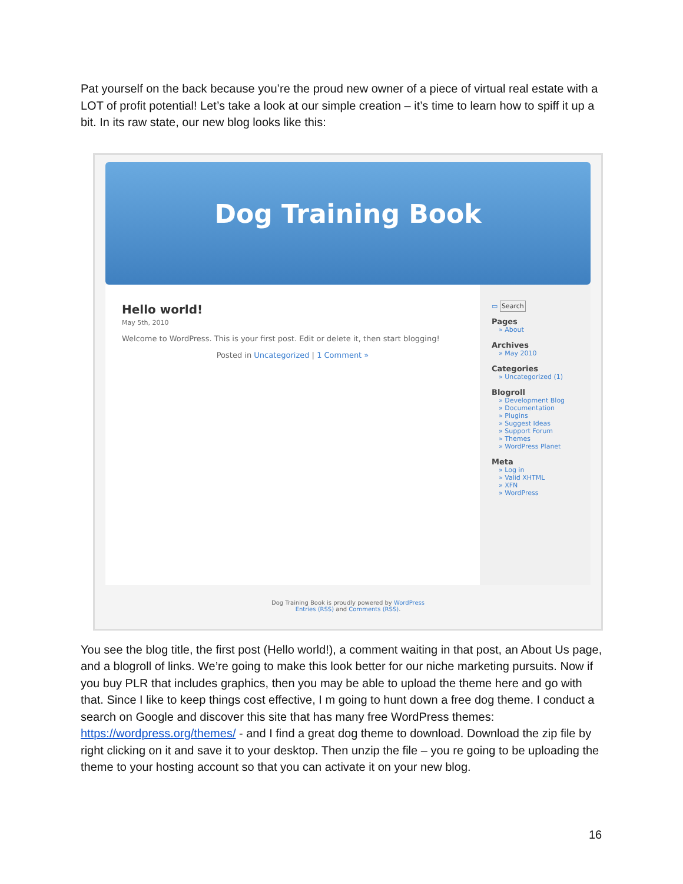Pat yourself on the back because you’re the proud new owner of a piece of virtual real estate with a LOT of profit potential! Let’s take a look at our simple creation – it’s time to learn how to spiff it up a bit. In its raw state, our new blog looks like this:
Dog Training Book
Hello world!
May 5th, 2010
Welcome to WordPress. This is your first post. Edit or delete it, then start blogging!
Posted in Uncategorized | 1 Comment »
▭ Search
Pages
» About
Archives
» May 2010
Categories
» Uncategorized (1)
Blogroll
» Development Blog
» Documentation
» Plugins
» Suggest Ideas
» Support Forum
» Themes
» WordPress Planet
Meta
» Log in
» Valid XHTML
» XFN
» WordPress
Dog Training Book is proudly powered by WordPress
Entries (RSS) and Comments (RSS).
You see the blog title, the first post (Hello world!), a comment waiting in that post, an About Us page, and a blogroll of links. We’re going to make this look better for our niche marketing pursuits. Now if you buy PLR that includes graphics, then you may be able to upload the theme here and go with that. Since I like to keep things cost effective, I m going to hunt down a free dog theme. I conduct a search on Google and discover this site that has many free WordPress themes: https://wordpress.org/themes/ - and I find a great dog theme to download. Download the zip file by right clicking on it and save it to your desktop. Then unzip the file – you re going to be uploading the theme to your hosting account so that you can activate it on your new blog.
16